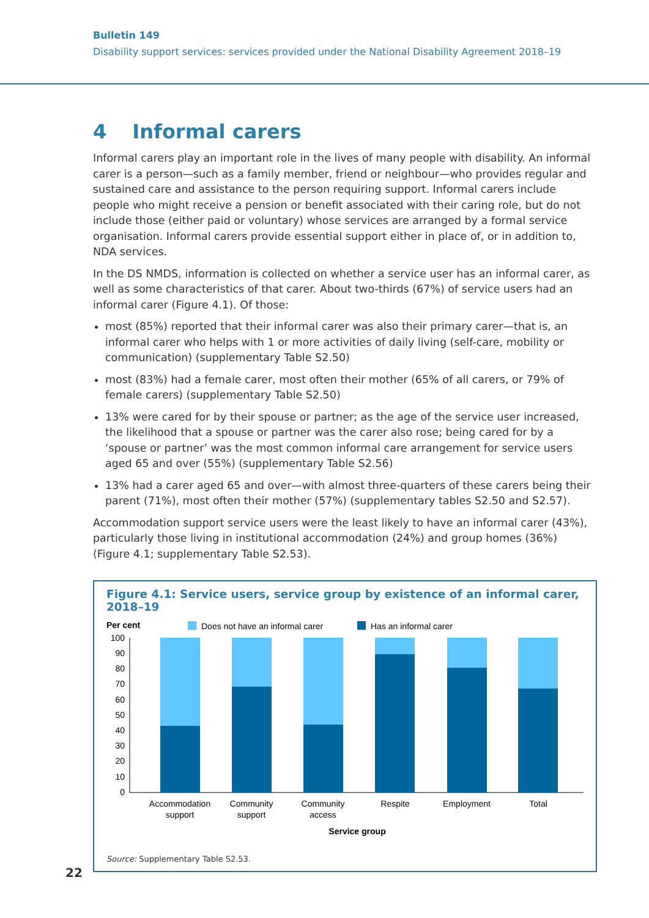Bulletin 149
Disability support services: services provided under the National Disability Agreement 2018–19
4 Informal carers
Informal carers play an important role in the lives of many people with disability. An informal carer is a person—such as a family member, friend or neighbour—who provides regular and sustained care and assistance to the person requiring support. Informal carers include people who might receive a pension or benefit associated with their caring role, but do not include those (either paid or voluntary) whose services are arranged by a formal service organisation. Informal carers provide essential support either in place of, or in addition to, NDA services.
In the DS NMDS, information is collected on whether a service user has an informal carer, as well as some characteristics of that carer. About two-thirds (67%) of service users had an informal carer (Figure 4.1). Of those:
most (85%) reported that their informal carer was also their primary carer—that is, an informal carer who helps with 1 or more activities of daily living (self-care, mobility or communication) (supplementary Table S2.50)
most (83%) had a female carer, most often their mother (65% of all carers, or 79% of female carers) (supplementary Table S2.50)
13% were cared for by their spouse or partner; as the age of the service user increased, the likelihood that a spouse or partner was the carer also rose; being cared for by a ‘spouse or partner’ was the most common informal care arrangement for service users aged 65 and over (55%) (supplementary Table S2.56)
13% had a carer aged 65 and over—with almost three-quarters of these carers being their parent (71%), most often their mother (57%) (supplementary tables S2.50 and S2.57).
Accommodation support service users were the least likely to have an informal carer (43%), particularly those living in institutional accommodation (24%) and group homes (36%) (Figure 4.1; supplementary Table S2.53).
Figure 4.1: Service users, service group by existence of an informal carer, 2018–19
Per cent
Does not have an informal carer
Has an informal carer
100
90
80
70
60
50
40
30
20
10
0
Accommodation
support
Community
support
Community
access
Respite
Employment
Total
Service group
Source: Supplementary Table S2.53.
22